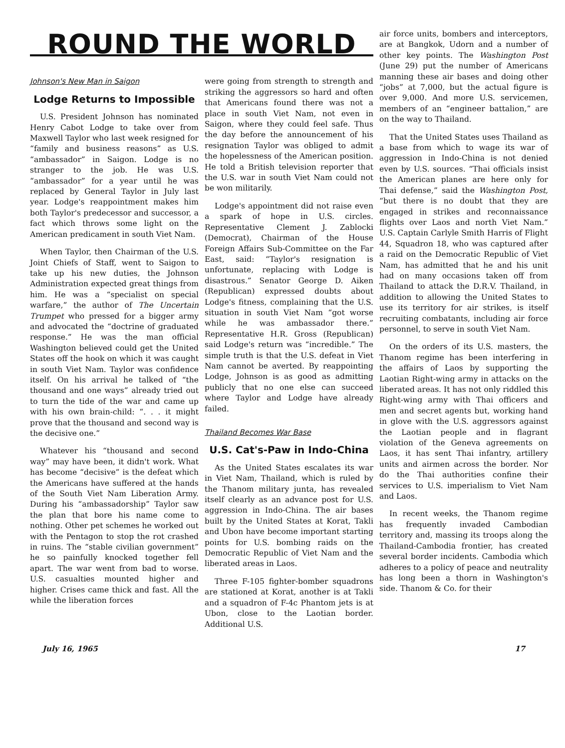ROUND THE WORLD
Johnson's New Man in Saigon
Lodge Returns to Impossible
U.S. President Johnson has nominated Henry Cabot Lodge to take over from Maxwell Taylor who last week resigned for “family and business reasons” as U.S. “ambassador” in Saigon. Lodge is no stranger to the job. He was U.S. “ambassador” for a year until he was replaced by General Taylor in July last year. Lodge's reappointment makes him both Taylor's predecessor and successor, a fact which throws some light on the American predicament in south Viet Nam.
When Taylor, then Chairman of the U.S. Joint Chiefs of Staff, went to Saigon to take up his new duties, the Johnson Administration expected great things from him. He was a “specialist on special warfare,” the author of The Uncertain Trumpet who pressed for a bigger army and advocated the “doctrine of graduated response.” He was the man official Washington believed could get the United States off the hook on which it was caught in south Viet Nam. Taylor was confidence itself. On his arrival he talked of “the thousand and one ways” already tried out to turn the tide of the war and came up with his own brain-child: “. . . it might prove that the thousand and second way is the decisive one.”
Whatever his “thousand and second way” may have been, it didn't work. What has become “decisive” is the defeat which the Americans have suffered at the hands of the South Viet Nam Liberation Army. During his “ambassadorship” Taylor saw the plan that bore his name come to nothing. Other pet schemes he worked out with the Pentagon to stop the rot crashed in ruins. The “stable civilian government” he so painfully knocked together fell apart. The war went from bad to worse. U.S. casualties mounted higher and higher. Crises came thick and fast. All the while the liberation forces
were going from strength to strength and striking the aggressors so hard and often that Americans found there was not a place in south Viet Nam, not even in Saigon, where they could feel safe. Thus the day before the announcement of his resignation Taylor was obliged to admit the hopelessness of the American position. He told a British television reporter that the U.S. war in south Viet Nam could not be won militarily.
Lodge's appointment did not raise even a spark of hope in U.S. circles. Representative Clement J. Zablocki (Democrat), Chairman of the House Foreign Affairs Sub-Committee on the Far East, said: “Taylor's resignation is unfortunate, replacing with Lodge is disastrous.” Senator George D. Aiken (Republican) expressed doubts about Lodge's fitness, complaining that the U.S. situation in south Viet Nam “got worse while he was ambassador there.” Representative H.R. Gross (Republican) said Lodge's return was “incredible.” The simple truth is that the U.S. defeat in Viet Nam cannot be averted. By reappointing Lodge, Johnson is as good as admitting publicly that no one else can succeed where Taylor and Lodge have already failed.
Thailand Becomes War Base
U.S. Cat's-Paw in Indo-China
As the United States escalates its war in Viet Nam, Thailand, which is ruled by the Thanom military junta, has revealed itself clearly as an advance post for U.S. aggression in Indo-China. The air bases built by the United States at Korat, Takli and Ubon have become important starting points for U.S. bombing raids on the Democratic Republic of Viet Nam and the liberated areas in Laos.
Three F-105 fighter-bomber squadrons are stationed at Korat, another is at Takli and a squadron of F-4c Phantom jets is at Ubon, close to the Laotian border. Additional U.S.
air force units, bombers and interceptors, are at Bangkok, Udorn and a number of other key points. The Washington Post (June 29) put the number of Americans manning these air bases and doing other “jobs” at 7,000, but the actual figure is over 9,000. And more U.S. servicemen, members of an “engineer battalion,” are on the way to Thailand.
That the United States uses Thailand as a base from which to wage its war of aggression in Indo-China is not denied even by U.S. sources. “Thai officials insist the American planes are here only for Thai defense,” said the Washington Post, “but there is no doubt that they are engaged in strikes and reconnaissance flights over Laos and north Viet Nam.” U.S. Captain Carlyle Smith Harris of Flight 44, Squadron 18, who was captured after a raid on the Democratic Republic of Viet Nam, has admitted that he and his unit had on many occasions taken off from Thailand to attack the D.R.V. Thailand, in addition to allowing the United States to use its territory for air strikes, is itself recruiting combatants, including air force personnel, to serve in south Viet Nam.
On the orders of its U.S. masters, the Thanom regime has been interfering in the affairs of Laos by supporting the Laotian Right-wing army in attacks on the liberated areas. It has not only riddled this Right-wing army with Thai officers and men and secret agents but, working hand in glove with the U.S. aggressors against the Laotian people and in flagrant violation of the Geneva agreements on Laos, it has sent Thai infantry, artillery units and airmen across the border. Nor do the Thai authorities confine their services to U.S. imperialism to Viet Nam and Laos.
In recent weeks, the Thanom regime has frequently invaded Cambodian territory and, massing its troops along the Thailand-Cambodia frontier, has created several border incidents. Cambodia which adheres to a policy of peace and neutrality has long been a thorn in Washington's side. Thanom & Co. for their
July 16, 1965 17